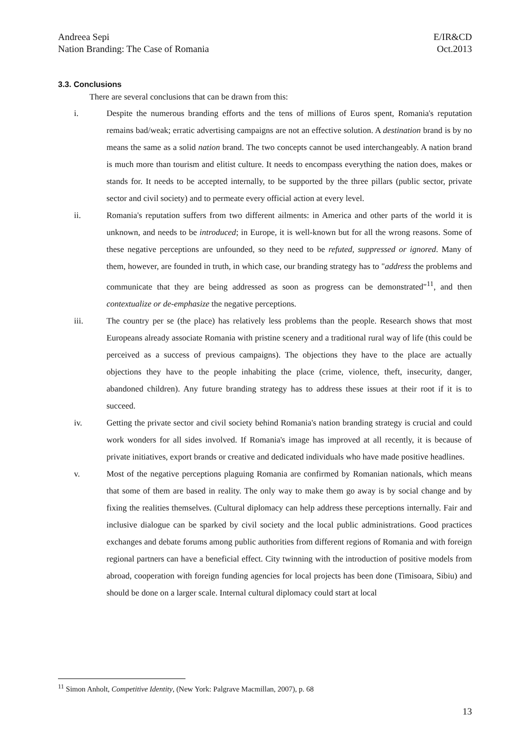Andreea Sepi
Nation Branding: The Case of Romania
E/IR&CD
Oct.2013
3.3. Conclusions
There are several conclusions that can be drawn from this:
i. Despite the numerous branding efforts and the tens of millions of Euros spent, Romania's reputation remains bad/weak; erratic advertising campaigns are not an effective solution. A destination brand is by no means the same as a solid nation brand. The two concepts cannot be used interchangeably. A nation brand is much more than tourism and elitist culture. It needs to encompass everything the nation does, makes or stands for. It needs to be accepted internally, to be supported by the three pillars (public sector, private sector and civil society) and to permeate every official action at every level.
ii. Romania's reputation suffers from two different ailments: in America and other parts of the world it is unknown, and needs to be introduced; in Europe, it is well-known but for all the wrong reasons. Some of these negative perceptions are unfounded, so they need to be refuted, suppressed or ignored. Many of them, however, are founded in truth, in which case, our branding strategy has to "address the problems and communicate that they are being addressed as soon as progress can be demonstrated"<sup>11</sup>, and then contextualize or de-emphasize the negative perceptions.
iii. The country per se (the place) has relatively less problems than the people. Research shows that most Europeans already associate Romania with pristine scenery and a traditional rural way of life (this could be perceived as a success of previous campaigns). The objections they have to the place are actually objections they have to the people inhabiting the place (crime, violence, theft, insecurity, danger, abandoned children). Any future branding strategy has to address these issues at their root if it is to succeed.
iv. Getting the private sector and civil society behind Romania's nation branding strategy is crucial and could work wonders for all sides involved. If Romania's image has improved at all recently, it is because of private initiatives, export brands or creative and dedicated individuals who have made positive headlines.
v. Most of the negative perceptions plaguing Romania are confirmed by Romanian nationals, which means that some of them are based in reality. The only way to make them go away is by social change and by fixing the realities themselves. (Cultural diplomacy can help address these perceptions internally. Fair and inclusive dialogue can be sparked by civil society and the local public administrations. Good practices exchanges and debate forums among public authorities from different regions of Romania and with foreign regional partners can have a beneficial effect. City twinning with the introduction of positive models from abroad, cooperation with foreign funding agencies for local projects has been done (Timisoara, Sibiu) and should be done on a larger scale. Internal cultural diplomacy could start at local
<sup>11</sup> Simon Anholt, Competitive Identity, (New York: Palgrave Macmillan, 2007), p. 68
13